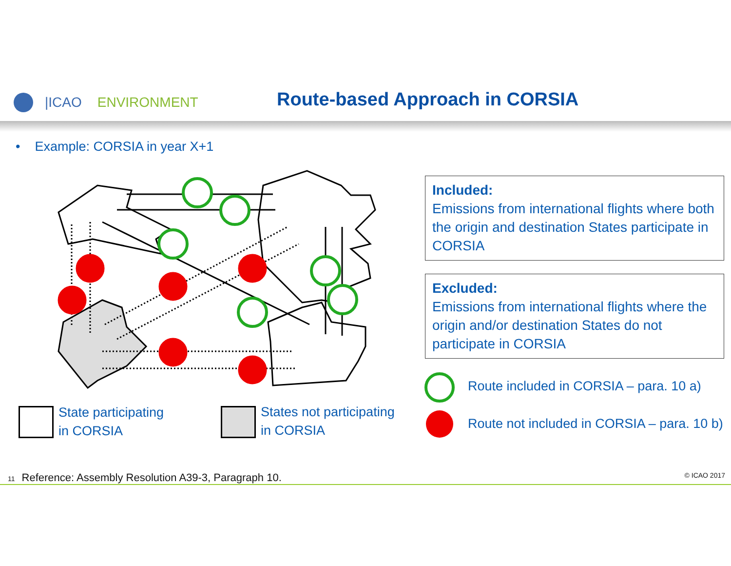|ICAO ENVIRONMENT
Route-based Approach in CORSIA
• Example: CORSIA in year X+1
Included:
Emissions from international flights where both the origin and destination States participate in CORSIA
Excluded:
Emissions from international flights where the origin and/or destination States do not participate in CORSIA
Route included in CORSIA – para. 10 a)
Route not included in CORSIA – para. 10 b)
State participating
in CORSIA
States not participating
in CORSIA
11 Reference: Assembly Resolution A39-3, Paragraph 10. © ICAO 2017